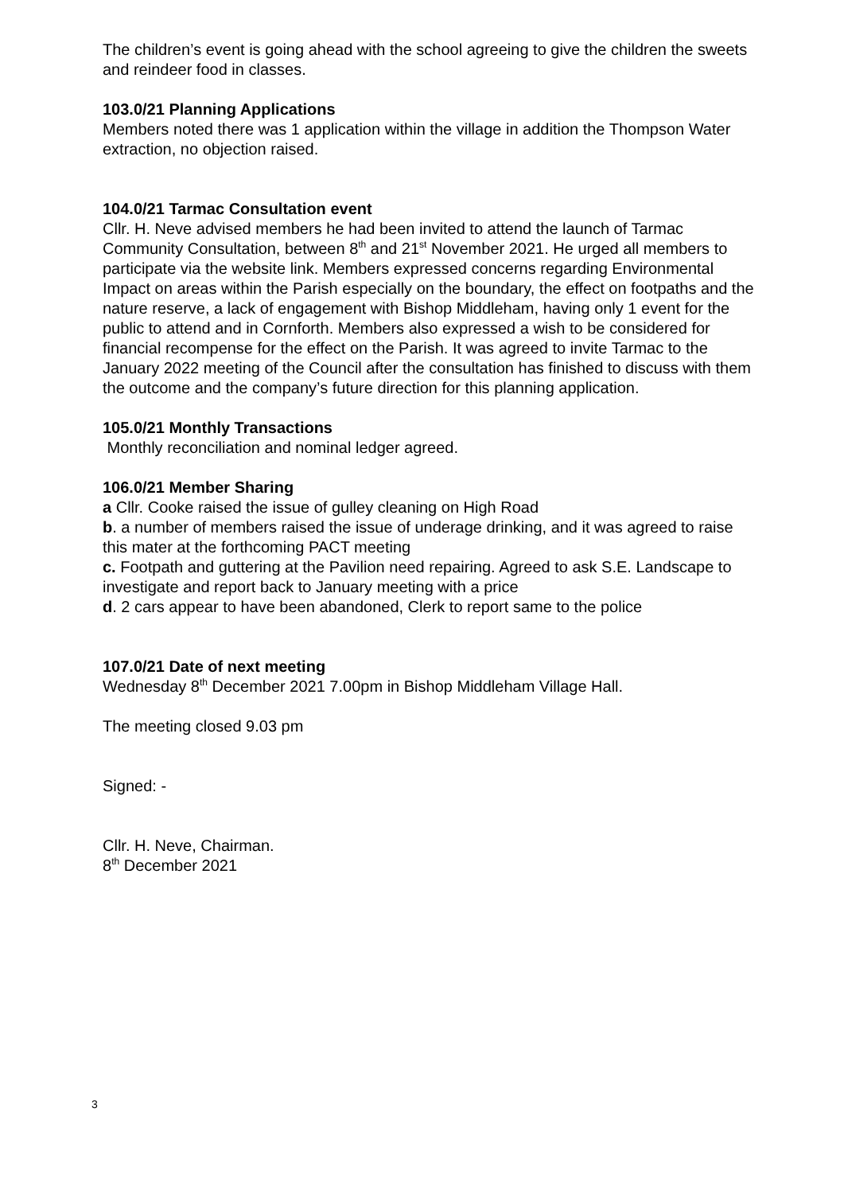The children’s event is going ahead with the school agreeing to give the children the sweets and reindeer food in classes.
103.0/21 Planning Applications
Members noted there was 1 application within the village in addition the Thompson Water extraction, no objection raised.
104.0/21 Tarmac Consultation event
Cllr. H. Neve advised members he had been invited to attend the launch of Tarmac Community Consultation, between 8<sup>th</sup> and 21<sup>st</sup> November 2021. He urged all members to participate via the website link. Members expressed concerns regarding Environmental Impact on areas within the Parish especially on the boundary, the effect on footpaths and the nature reserve, a lack of engagement with Bishop Middleham, having only 1 event for the public to attend and in Cornforth. Members also expressed a wish to be considered for financial recompense for the effect on the Parish. It was agreed to invite Tarmac to the January 2022 meeting of the Council after the consultation has finished to discuss with them the outcome and the company’s future direction for this planning application.
105.0/21 Monthly Transactions
Monthly reconciliation and nominal ledger agreed.
106.0/21 Member Sharing
a Cllr. Cooke raised the issue of gulley cleaning on High Road
b. a number of members raised the issue of underage drinking, and it was agreed to raise this mater at the forthcoming PACT meeting
c. Footpath and guttering at the Pavilion need repairing. Agreed to ask S.E. Landscape to investigate and report back to January meeting with a price
d. 2 cars appear to have been abandoned, Clerk to report same to the police
107.0/21 Date of next meeting
Wednesday 8<sup>th</sup> December 2021 7.00pm in Bishop Middleham Village Hall.
The meeting closed 9.03 pm
Signed: -
Cllr. H. Neve, Chairman.
8<sup>th</sup> December 2021
3